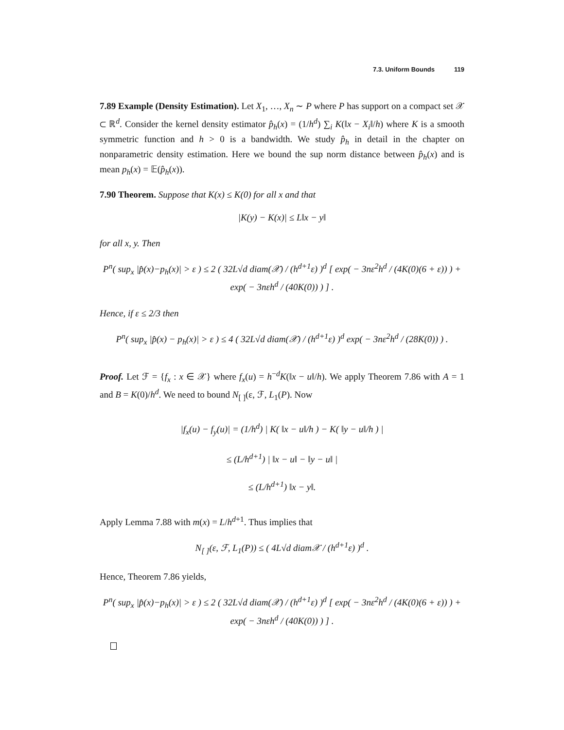7.3. Uniform Bounds 119
7.89 Example (Density Estimation). Let X<sub>1</sub>, …, X<sub>n</sub> ∼ P where P has support on a compact set 𝒳 ⊂ ℝ<sup>d</sup>. Consider the kernel density estimator p̂<sub>h</sub>(x) = (1/h<sup>d</sup>) ∑<sub>i</sub> K(‖x − X<sub>i</sub>‖/h) where K is a smooth symmetric function and h > 0 is a bandwidth. We study p̂<sub>h</sub> in detail in the chapter on nonparametric density estimation. Here we bound the sup norm distance between p̂<sub>h</sub>(x) and is mean p<sub>h</sub>(x) = 𝔼(p̂<sub>h</sub>(x)).
7.90 Theorem. Suppose that K(x) ≤ K(0) for all x and that
|K(y) − K(x)| ≤ L‖x − y‖
for all x, y. Then
P<sup>n</sup>( sup<sub>x</sub> |p̂(x)−p<sub>h</sub>(x)| > ε ) ≤ 2 ( 32L√d diam(𝒳) / (h<sup>d+1</sup>ε) )<sup>d</sup> [ exp( − 3nε<sup>2</sup>h<sup>d</sup> / (4K(0)(6 + ε)) ) + exp( − 3nεh<sup>d</sup> / (40K(0)) ) ] .
Hence, if ε ≤ 2/3 then
P<sup>n</sup>( sup<sub>x</sub> |p̂(x) − p<sub>h</sub>(x)| > ε ) ≤ 4 ( 32L√d diam(𝒳) / (h<sup>d+1</sup>ε) )<sup>d</sup> exp( − 3nε<sup>2</sup>h<sup>d</sup> / (28K(0)) ) .
Proof. Let ℱ = {f<sub>x</sub> : x ∈ 𝒳} where f<sub>x</sub>(u) = h<sup>−d</sup>K(‖x − u‖/h). We apply Theorem 7.86 with A = 1 and B = K(0)/h<sup>d</sup>. We need to bound N<sub>[ ]</sub>(ε, ℱ, L<sub>1</sub>(P). Now
|f<sub>x</sub>(u) − f<sub>y</sub>(u)| = (1/h<sup>d</sup>) | K( ‖x − u‖/h ) − K( ‖y − u‖/h ) |
≤ (L/h<sup>d+1</sup>) | ‖x − u‖ − ‖y − u‖ |
≤ (L/h<sup>d+1</sup>) ‖x − y‖.
Apply Lemma 7.88 with m(x) = L/h<sup>d+1</sup>. Thus implies that
N<sub>[ ]</sub>(ε, ℱ, L<sub>1</sub>(P)) ≤ ( 4L√d diam𝒳 / (h<sup>d+1</sup>ε) )<sup>d</sup> .
Hence, Theorem 7.86 yields,
P<sup>n</sup>( sup<sub>x</sub> |p̂(x)−p<sub>h</sub>(x)| > ε ) ≤ 2 ( 32L√d diam(𝒳) / (h<sup>d+1</sup>ε) )<sup>d</sup> [ exp( − 3nε<sup>2</sup>h<sup>d</sup> / (4K(0)(6 + ε)) ) + exp( − 3nεh<sup>d</sup> / (40K(0)) ) ] .